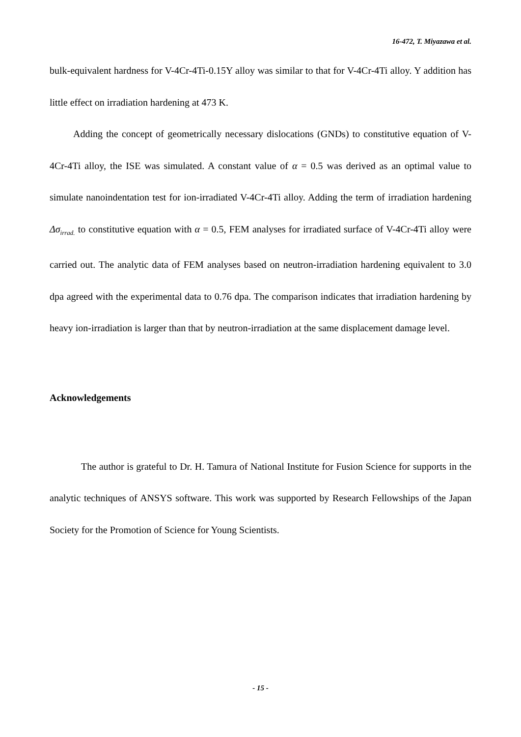16-472, T. Miyazawa et al.
bulk-equivalent hardness for V-4Cr-4Ti-0.15Y alloy was similar to that for V-4Cr-4Ti alloy. Y addition has little effect on irradiation hardening at 473 K.
Adding the concept of geometrically necessary dislocations (GNDs) to constitutive equation of V-4Cr-4Ti alloy, the ISE was simulated. A constant value of α = 0.5 was derived as an optimal value to simulate nanoindentation test for ion-irradiated V-4Cr-4Ti alloy. Adding the term of irradiation hardening Δσ<sub>irrad.</sub> to constitutive equation with α = 0.5, FEM analyses for irradiated surface of V-4Cr-4Ti alloy were carried out. The analytic data of FEM analyses based on neutron-irradiation hardening equivalent to 3.0 dpa agreed with the experimental data to 0.76 dpa. The comparison indicates that irradiation hardening by heavy ion-irradiation is larger than that by neutron-irradiation at the same displacement damage level.
Acknowledgements
The author is grateful to Dr. H. Tamura of National Institute for Fusion Science for supports in the analytic techniques of ANSYS software. This work was supported by Research Fellowships of the Japan Society for the Promotion of Science for Young Scientists.
- 15 -